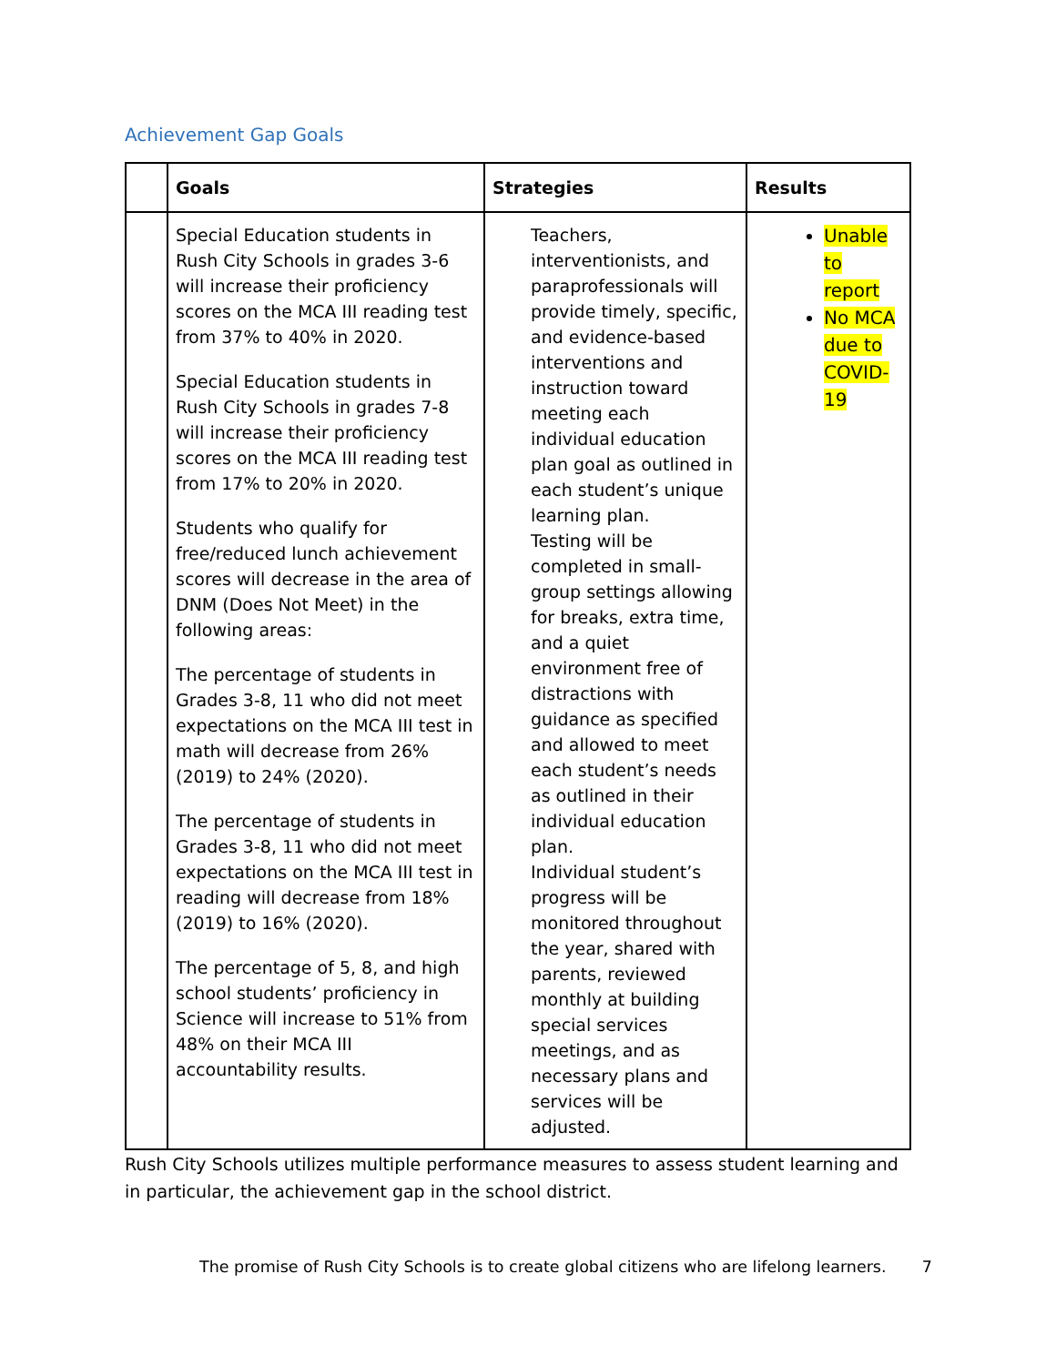Achievement Gap Goals
| | Goals | Strategies | Results |
| --- | --- | --- | --- |
| | Special Education students in Rush City Schools in grades 3-6 will increase their proficiency scores on the MCA III reading test from 37% to 40% in 2020. Special Education students in Rush City Schools in grades 7-8 will increase their proficiency scores on the MCA III reading test from 17% to 20% in 2020. Students who qualify for free/reduced lunch achievement scores will decrease in the area of DNM (Does Not Meet) in the following areas: The percentage of students in Grades 3-8, 11 who did not meet expectations on the MCA III test in math will decrease from 26% (2019) to 24% (2020). The percentage of students in Grades 3-8, 11 who did not meet expectations on the MCA III test in reading will decrease from 18% (2019) to 16% (2020). The percentage of 5, 8, and high school students’ proficiency in Science will increase to 51% from 48% on their MCA III accountability results. | Teachers, interventionists, and paraprofessionals will provide timely, specific, and evidence-based interventions and instruction toward meeting each individual education plan goal as outlined in each student’s unique learning plan. Testing will be completed in small-group settings allowing for breaks, extra time, and a quiet environment free of distractions with guidance as specified and allowed to meet each student’s needs as outlined in their individual education plan. Individual student’s progress will be monitored throughout the year, shared with parents, reviewed monthly at building special services meetings, and as necessary plans and services will be adjusted. | Unable to report No MCA due to COVID-19 |
Rush City Schools utilizes multiple performance measures to assess student learning and in particular, the achievement gap in the school district.
The promise of Rush City Schools is to create global citizens who are lifelong learners. 7